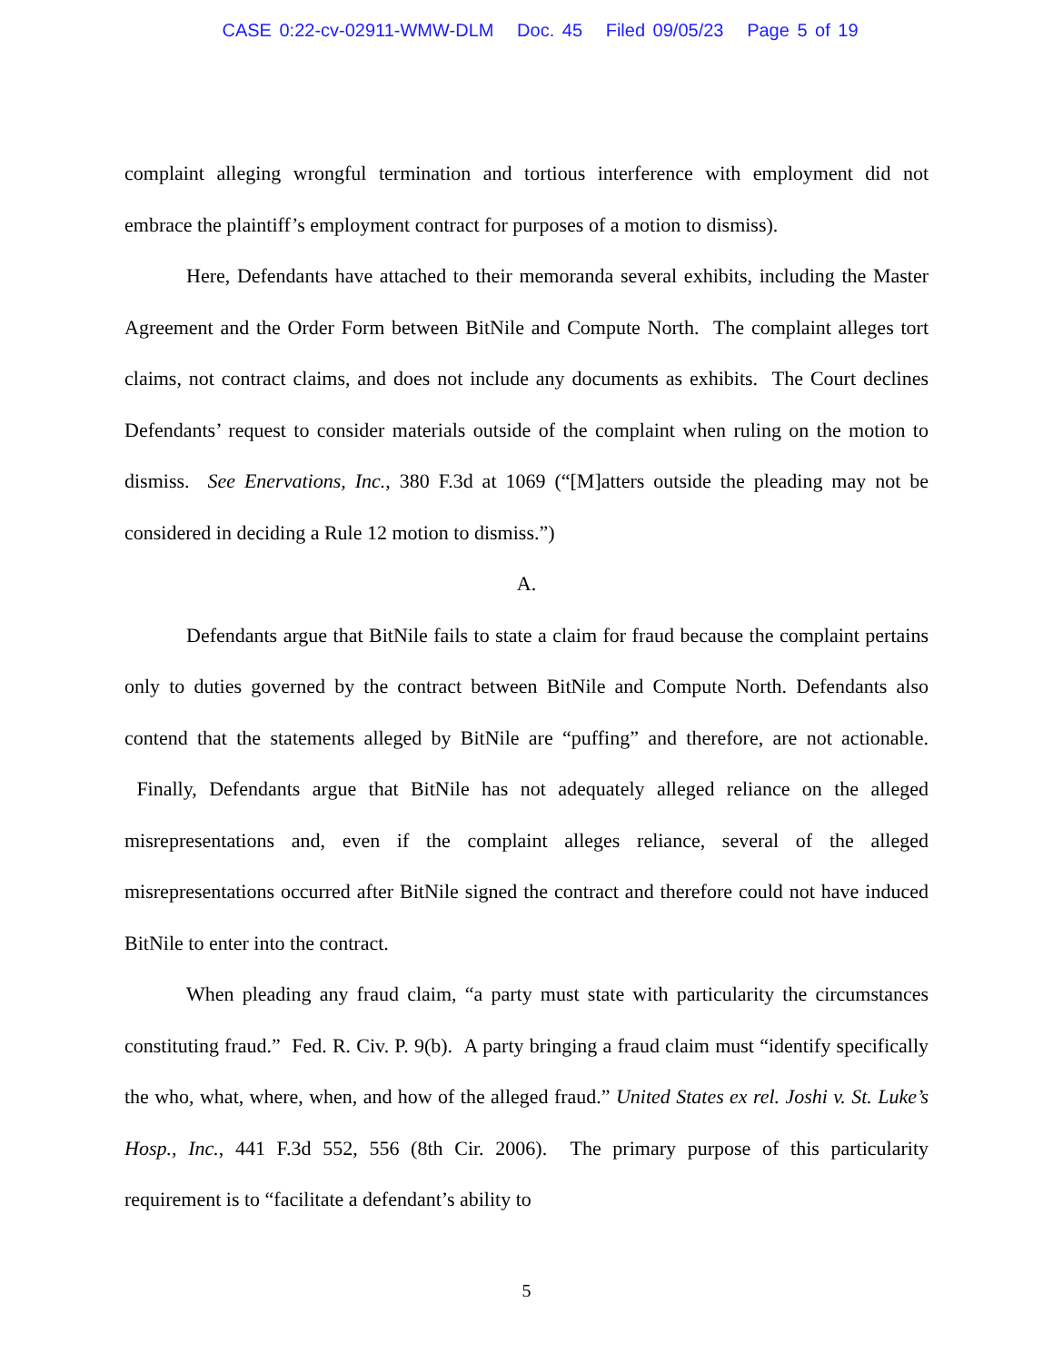CASE 0:22-cv-02911-WMW-DLM Doc. 45 Filed 09/05/23 Page 5 of 19
complaint alleging wrongful termination and tortious interference with employment did not embrace the plaintiff’s employment contract for purposes of a motion to dismiss).
Here, Defendants have attached to their memoranda several exhibits, including the Master Agreement and the Order Form between BitNile and Compute North. The complaint alleges tort claims, not contract claims, and does not include any documents as exhibits. The Court declines Defendants’ request to consider materials outside of the complaint when ruling on the motion to dismiss. See Enervations, Inc., 380 F.3d at 1069 (“[M]atters outside the pleading may not be considered in deciding a Rule 12 motion to dismiss.”)
A.
Defendants argue that BitNile fails to state a claim for fraud because the complaint pertains only to duties governed by the contract between BitNile and Compute North. Defendants also contend that the statements alleged by BitNile are “puffing” and therefore, are not actionable. Finally, Defendants argue that BitNile has not adequately alleged reliance on the alleged misrepresentations and, even if the complaint alleges reliance, several of the alleged misrepresentations occurred after BitNile signed the contract and therefore could not have induced BitNile to enter into the contract.
When pleading any fraud claim, “a party must state with particularity the circumstances constituting fraud.” Fed. R. Civ. P. 9(b). A party bringing a fraud claim must “identify specifically the who, what, where, when, and how of the alleged fraud.” United States ex rel. Joshi v. St. Luke’s Hosp., Inc., 441 F.3d 552, 556 (8th Cir. 2006). The primary purpose of this particularity requirement is to “facilitate a defendant’s ability to
5